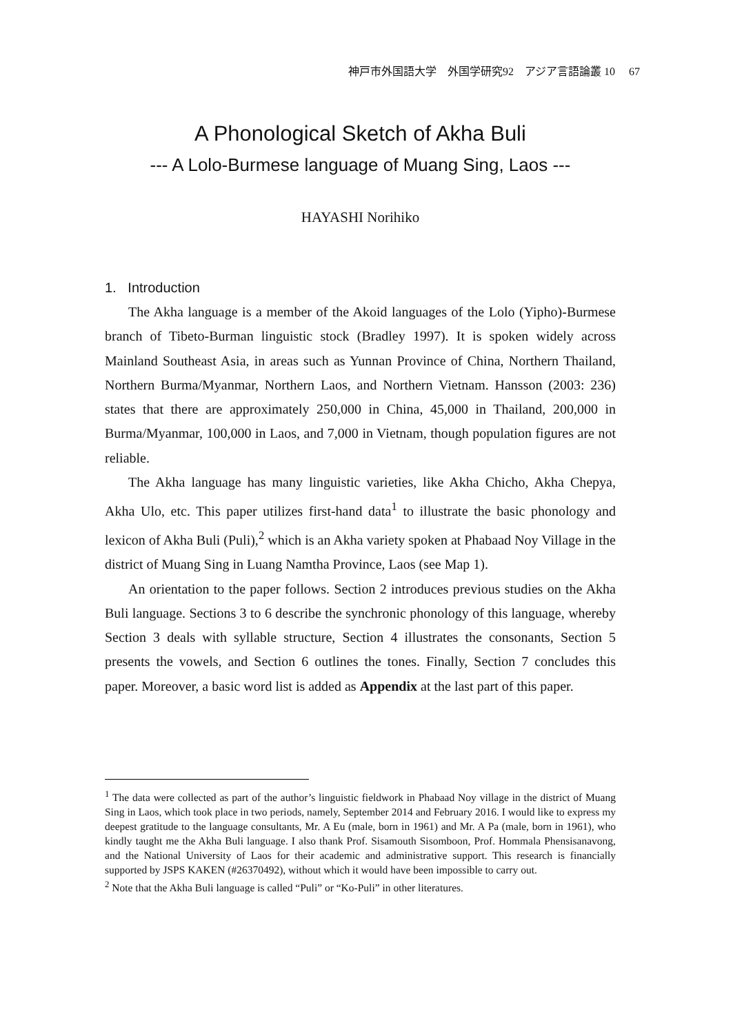神戸市外国語大学　外国学研究92　アジア言語論叢 10　 67
A Phonological Sketch of Akha Buli
--- A Lolo-Burmese language of Muang Sing, Laos ---
HAYASHI Norihiko
1. Introduction
The Akha language is a member of the Akoid languages of the Lolo (Yipho)-Burmese branch of Tibeto-Burman linguistic stock (Bradley 1997). It is spoken widely across Mainland Southeast Asia, in areas such as Yunnan Province of China, Northern Thailand, Northern Burma/Myanmar, Northern Laos, and Northern Vietnam. Hansson (2003: 236) states that there are approximately 250,000 in China, 45,000 in Thailand, 200,000 in Burma/Myanmar, 100,000 in Laos, and 7,000 in Vietnam, though population figures are not reliable.
The Akha language has many linguistic varieties, like Akha Chicho, Akha Chepya, Akha Ulo, etc. This paper utilizes first-hand data<sup>1</sup> to illustrate the basic phonology and lexicon of Akha Buli (Puli),<sup>2</sup> which is an Akha variety spoken at Phabaad Noy Village in the district of Muang Sing in Luang Namtha Province, Laos (see Map 1).
An orientation to the paper follows. Section 2 introduces previous studies on the Akha Buli language. Sections 3 to 6 describe the synchronic phonology of this language, whereby Section 3 deals with syllable structure, Section 4 illustrates the consonants, Section 5 presents the vowels, and Section 6 outlines the tones. Finally, Section 7 concludes this paper. Moreover, a basic word list is added as Appendix at the last part of this paper.
<sup>1</sup> The data were collected as part of the author’s linguistic fieldwork in Phabaad Noy village in the district of Muang Sing in Laos, which took place in two periods, namely, September 2014 and February 2016. I would like to express my deepest gratitude to the language consultants, Mr. A Eu (male, born in 1961) and Mr. A Pa (male, born in 1961), who kindly taught me the Akha Buli language. I also thank Prof. Sisamouth Sisomboon, Prof. Hommala Phensisanavong, and the National University of Laos for their academic and administrative support. This research is financially supported by JSPS KAKEN (#26370492), without which it would have been impossible to carry out.
<sup>2</sup> Note that the Akha Buli language is called “Puli” or “Ko-Puli” in other literatures.